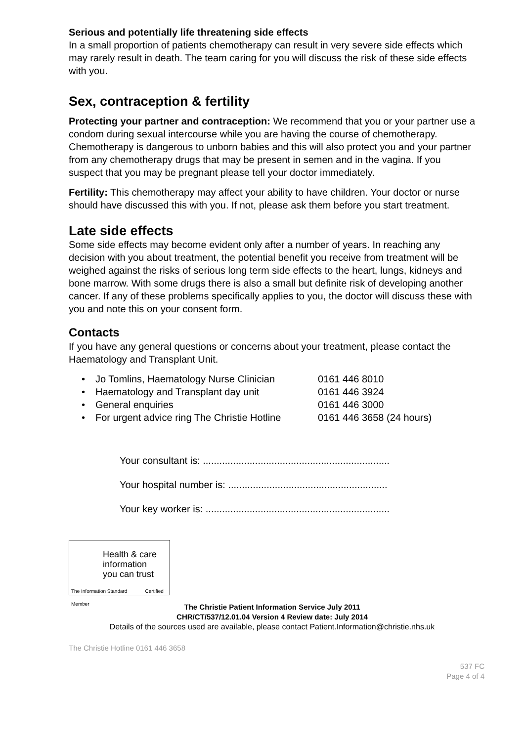Serious and potentially life threatening side effects
In a small proportion of patients chemotherapy can result in very severe side effects which may rarely result in death. The team caring for you will discuss the risk of these side effects with you.
Sex, contraception & fertility
Protecting your partner and contraception: We recommend that you or your partner use a condom during sexual intercourse while you are having the course of chemotherapy. Chemotherapy is dangerous to unborn babies and this will also protect you and your partner from any chemotherapy drugs that may be present in semen and in the vagina. If you suspect that you may be pregnant please tell your doctor immediately.
Fertility: This chemotherapy may affect your ability to have children. Your doctor or nurse should have discussed this with you. If not, please ask them before you start treatment.
Late side effects
Some side effects may become evident only after a number of years. In reaching any decision with you about treatment, the potential benefit you receive from treatment will be weighed against the risks of serious long term side effects to the heart, lungs, kidneys and bone marrow. With some drugs there is also a small but definite risk of developing another cancer. If any of these problems specifically applies to you, the doctor will discuss these with you and note this on your consent form.
Contacts
If you have any general questions or concerns about your treatment, please contact the Haematology and Transplant Unit.
• Jo Tomlins, Haematology Nurse Clinician 0161 446 8010
• Haematology and Transplant day unit 0161 446 3924
• General enquiries 0161 446 3000
• For urgent advice ring The Christie Hotline 0161 446 3658 (24 hours)
Your consultant is: ....................................................................
Your hospital number is: ..........................................................
Your key worker is: ...................................................................
Health & care
information
you can trust
The Information Standard Certified Member
The Christie Patient Information Service July 2011
CHR/CT/537/12.01.04 Version 4 Review date: July 2014
Details of the sources used are available, please contact Patient.Information@christie.nhs.uk
The Christie Hotline 0161 446 3658
537 FC
Page 4 of 4